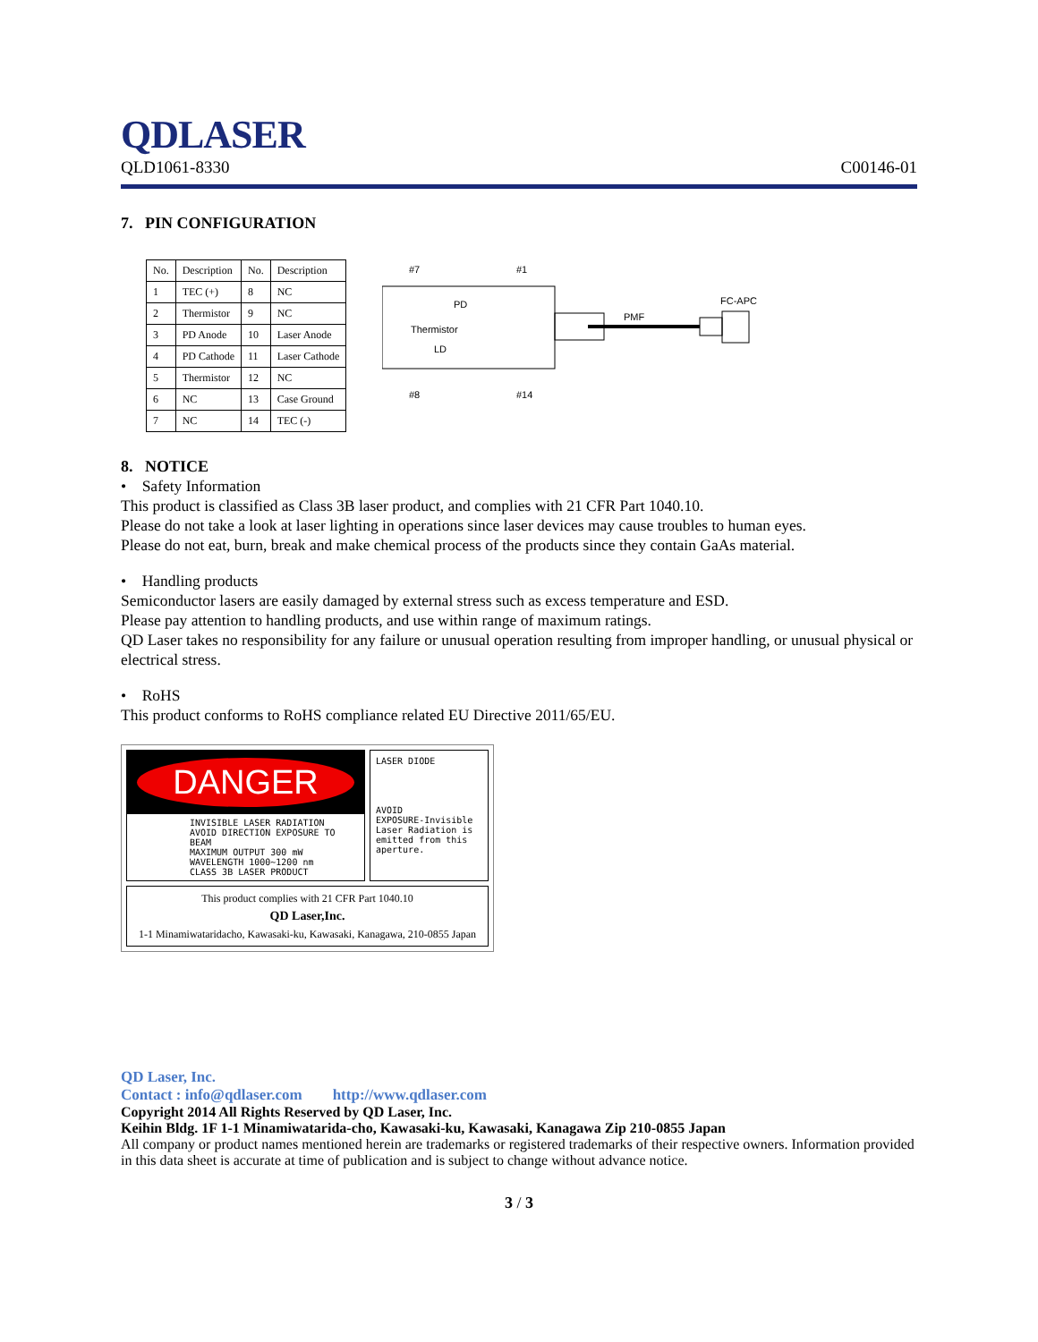QDLASER
QLD1061-8330 C00146-01
7. PIN CONFIGURATION
| No. | Description | No. | Description |
| 1 | TEC (+) | 8 | NC |
| 2 | Thermistor | 9 | NC |
| 3 | PD Anode | 10 | Laser Anode |
| 4 | PD Cathode | 11 | Laser Cathode |
| 5 | Thermistor | 12 | NC |
| 6 | NC | 13 | Case Ground |
| 7 | NC | 14 | TEC (-) |
#7
#1
PMF
FC-APC
PD
Thermistor
LD
#8
#14
8. NOTICE
• Safety Information
This product is classified as Class 3B laser product, and complies with 21 CFR Part 1040.10.
Please do not take a look at laser lighting in operations since laser devices may cause troubles to human eyes.
Please do not eat, burn, break and make chemical process of the products since they contain GaAs material.
• Handling products
Semiconductor lasers are easily damaged by external stress such as excess temperature and ESD.
Please pay attention to handling products, and use within range of maximum ratings.
QD Laser takes no responsibility for any failure or unusual operation resulting from improper handling, or unusual physical or electrical stress.
• RoHS
This product conforms to RoHS compliance related EU Directive 2011/65/EU.
DANGER
INVISIBLE LASER RADIATION
AVOID DIRECTION EXPOSURE TO BEAM
MAXIMUM OUTPUT 300 mW
WAVELENGTH 1000~1200 nm
CLASS 3B LASER PRODUCT
LASER DIODE
AVOID
EXPOSURE-Invisible Laser Radiation is emitted from this aperture.
This product complies with 21 CFR Part 1040.10
QD Laser,Inc.
1-1 Minamiwataridacho, Kawasaki-ku, Kawasaki, Kanagawa, 210-0855 Japan
QD Laser, Inc.
Contact : info@qdlaser.com http://www.qdlaser.com
Copyright 2014 All Rights Reserved by QD Laser, Inc.
Keihin Bldg. 1F 1-1 Minamiwatarida-cho, Kawasaki-ku, Kawasaki, Kanagawa Zip 210-0855 Japan
All company or product names mentioned herein are trademarks or registered trademarks of their respective owners. Information provided in this data sheet is accurate at time of publication and is subject to change without advance notice.
3 / 3